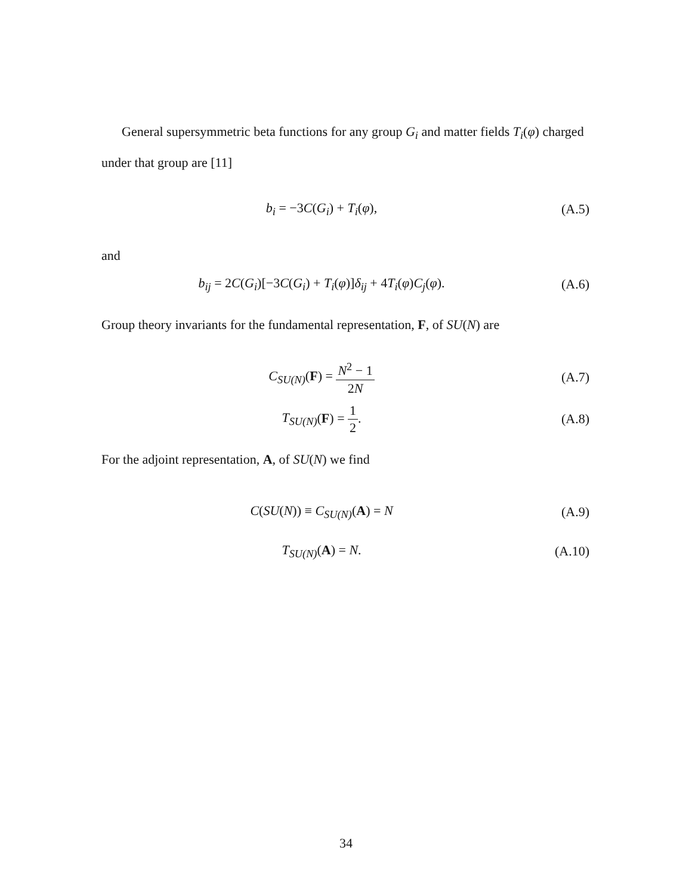General supersymmetric beta functions for any group G<sub>i</sub> and matter fields T<sub>i</sub>(φ) charged under that group are [11]
b<sub>i</sub> = −3C(G<sub>i</sub>) + T<sub>i</sub>(φ), (A.5)
and
b<sub>ij</sub> = 2C(G<sub>i</sub>)[−3C(G<sub>i</sub>) + T<sub>i</sub>(φ)]δ<sub>ij</sub> + 4T<sub>i</sub>(φ)C<sub>j</sub>(φ).
(A.6)
Group theory invariants for the fundamental representation, F, of SU(N) are
C<sub>SU(N)</sub>(F) = N<sup>2</sup> − 1 2N
(A.7)
T<sub>SU(N)</sub>(F) = 1 2. (A.8)
For the adjoint representation, A, of SU(N) we find
C(SU(N)) ≡ C<sub>SU(N)</sub>(A) = N (A.9)
T<sub>SU(N)</sub>(A) = N. (A.10)
34